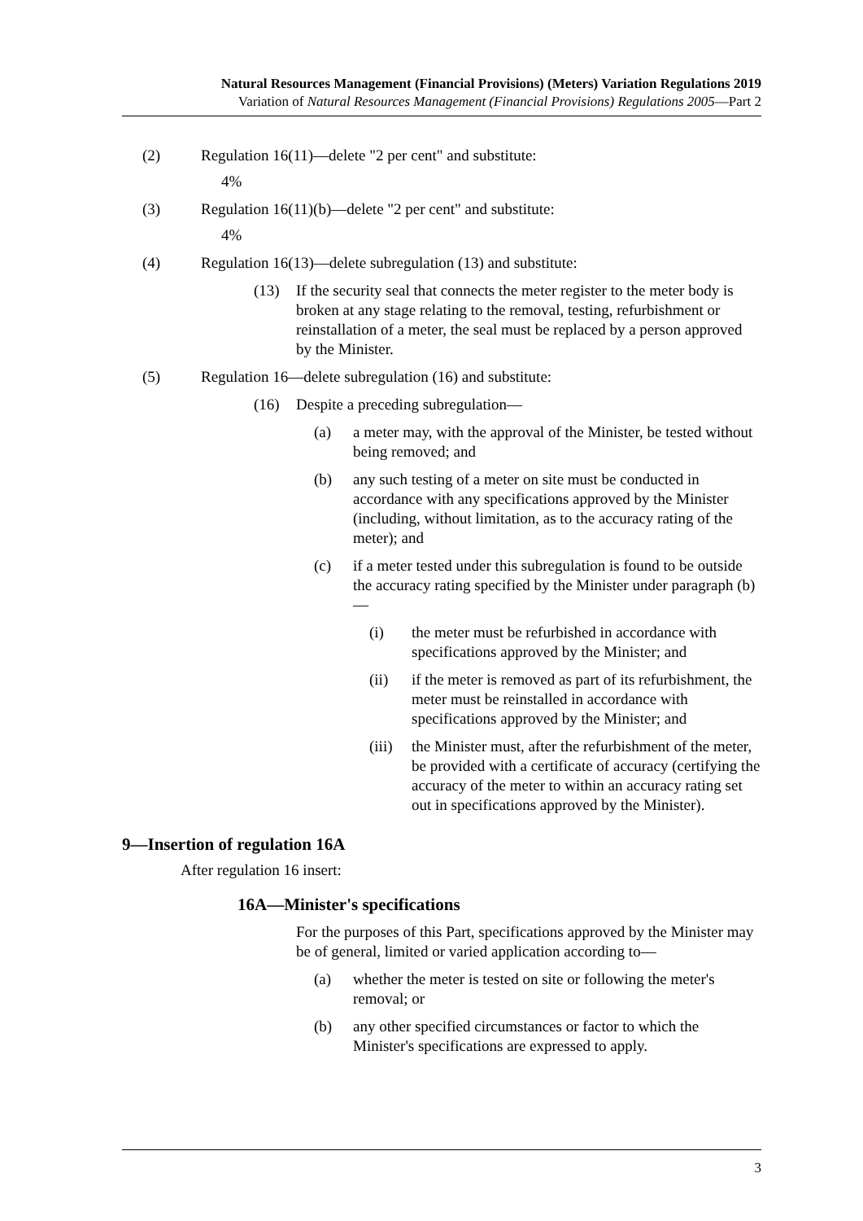Natural Resources Management (Financial Provisions) (Meters) Variation Regulations 2019
Variation of Natural Resources Management (Financial Provisions) Regulations 2005—Part 2
(2) Regulation 16(11)—delete "2 per cent" and substitute:
4%
(3) Regulation 16(11)(b)—delete "2 per cent" and substitute:
4%
(4) Regulation 16(13)—delete subregulation (13) and substitute:
(13) If the security seal that connects the meter register to the meter body is broken at any stage relating to the removal, testing, refurbishment or reinstallation of a meter, the seal must be replaced by a person approved by the Minister.
(5) Regulation 16—delete subregulation (16) and substitute:
(16) Despite a preceding subregulation—
(a) a meter may, with the approval of the Minister, be tested without being removed; and
(b) any such testing of a meter on site must be conducted in accordance with any specifications approved by the Minister (including, without limitation, as to the accuracy rating of the meter); and
(c) if a meter tested under this subregulation is found to be outside the accuracy rating specified by the Minister under paragraph (b)—
(i) the meter must be refurbished in accordance with specifications approved by the Minister; and
(ii) if the meter is removed as part of its refurbishment, the meter must be reinstalled in accordance with specifications approved by the Minister; and
(iii)
the Minister must, after the refurbishment of the meter, be provided with a certificate of accuracy (certifying the accuracy of the meter to within an accuracy rating set out in specifications approved by the Minister).
9—Insertion of regulation 16A
After regulation 16 insert:
16A—Minister's specifications
For the purposes of this Part, specifications approved by the Minister may be of general, limited or varied application according to—
(a) whether the meter is tested on site or following the meter's removal; or
(b) any other specified circumstances or factor to which the Minister's specifications are expressed to apply.
3